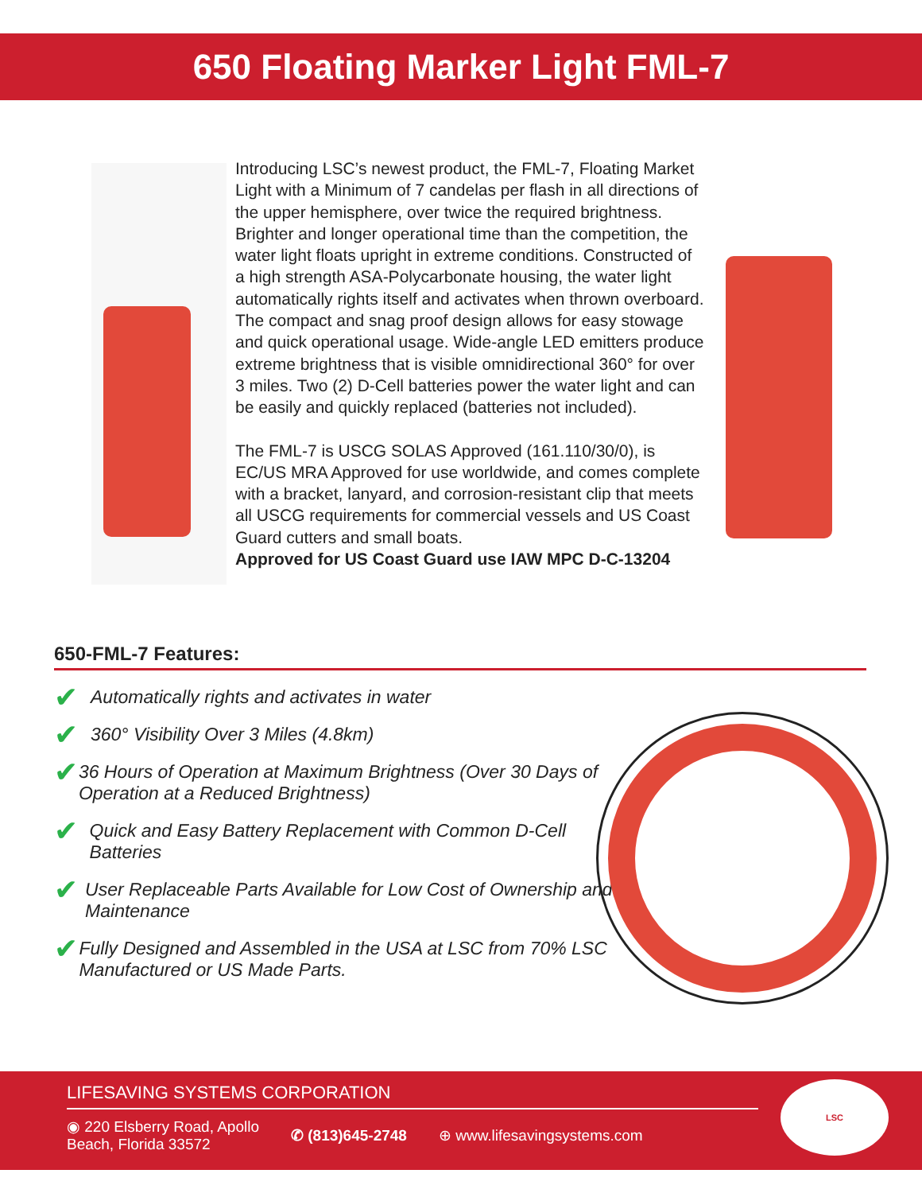650 Floating Marker Light FML-7
Introducing LSC’s newest product, the FML-7, Floating Market Light with a Minimum of 7 candelas per flash in all directions of the upper hemisphere, over twice the required brightness. Brighter and longer operational time than the competition, the water light floats upright in extreme conditions. Constructed of a high strength ASA-Polycarbonate housing, the water light automatically rights itself and activates when thrown overboard. The compact and snag proof design allows for easy stowage and quick operational usage. Wide-angle LED emitters produce extreme brightness that is visible omnidirectional 360° for over 3 miles. Two (2) D-Cell batteries power the water light and can be easily and quickly replaced (batteries not included).
The FML-7 is USCG SOLAS Approved (161.110/30/0), is EC/US MRA Approved for use worldwide, and comes complete with a bracket, lanyard, and corrosion-resistant clip that meets all USCG requirements for commercial vessels and US Coast Guard cutters and small boats.
Approved for US Coast Guard use IAW MPC D-C-13204
650-FML-7 Features:
✔ Automatically rights and activates in water
✔ 360° Visibility Over 3 Miles (4.8km)
✔ 36 Hours of Operation at Maximum Brightness (Over 30 Days of Operation at a Reduced Brightness)
✔ Quick and Easy Battery Replacement with Common D-Cell Batteries
✔ User Replaceable Parts Available for Low Cost of Ownership and Maintenance
✔ Fully Designed and Assembled in the USA at LSC from 70% LSC Manufactured or US Made Parts.
LIFESAVING SYSTEMS CORPORATION
◉ 220 Elsberry Road, Apollo
Beach, Florida 33572 ✆ (813)645-2748 ⊕ www.lifesavingsystems.com
LSC